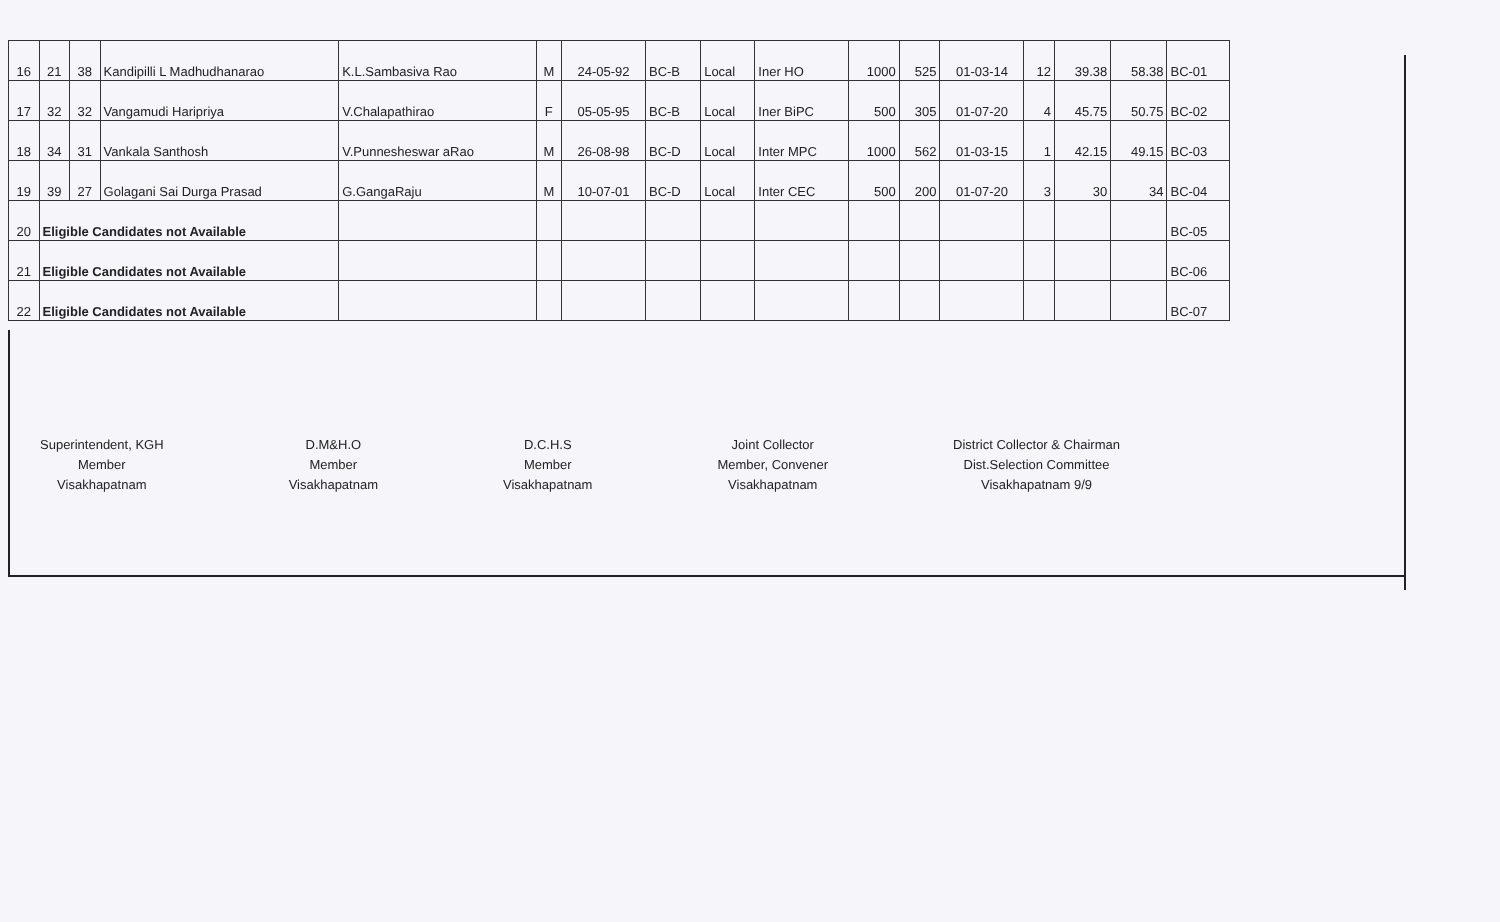| 16 | 21 | 38 | Kandipilli L Madhudhanarao | K.L.Sambasiva Rao | M | 24-05-92 | BC-B | Local | Iner HO | 1000 | 525 | 01-03-14 | 12 | 39.38 | 58.38 | BC-01 |
| 17 | 32 | 32 | Vangamudi Haripriya | V.Chalapathirao | F | 05-05-95 | BC-B | Local | Iner BiPC | 500 | 305 | 01-07-20 | 4 | 45.75 | 50.75 | BC-02 |
| 18 | 34 | 31 | Vankala Santhosh | V.Punnesheswar aRao | M | 26-08-98 | BC-D | Local | Inter MPC | 1000 | 562 | 01-03-15 | 1 | 42.15 | 49.15 | BC-03 |
| 19 | 39 | 27 | Golagani Sai Durga Prasad | G.GangaRaju | M | 10-07-01 | BC-D | Local | Inter CEC | 500 | 200 | 01-07-20 | 3 | 30 | 34 | BC-04 |
| 20 | Eligible Candidates not Available | | | | | | | | | | | | | | | BC-05 |
| 21 | Eligible Candidates not Available | | | | | | | | | | | | | | | BC-06 |
| 22 | Eligible Candidates not Available | | | | | | | | | | | | | | | BC-07 |
Superintendent, KGH
Member
Visakhapatnam
D.M&H.O
Member
Visakhapatnam
D.C.H.S
Member
Visakhapatnam
Joint Collector
Member, Convener
Visakhapatnam
District Collector & Chairman
Dist.Selection Committee
Visakhapatnam 9/9